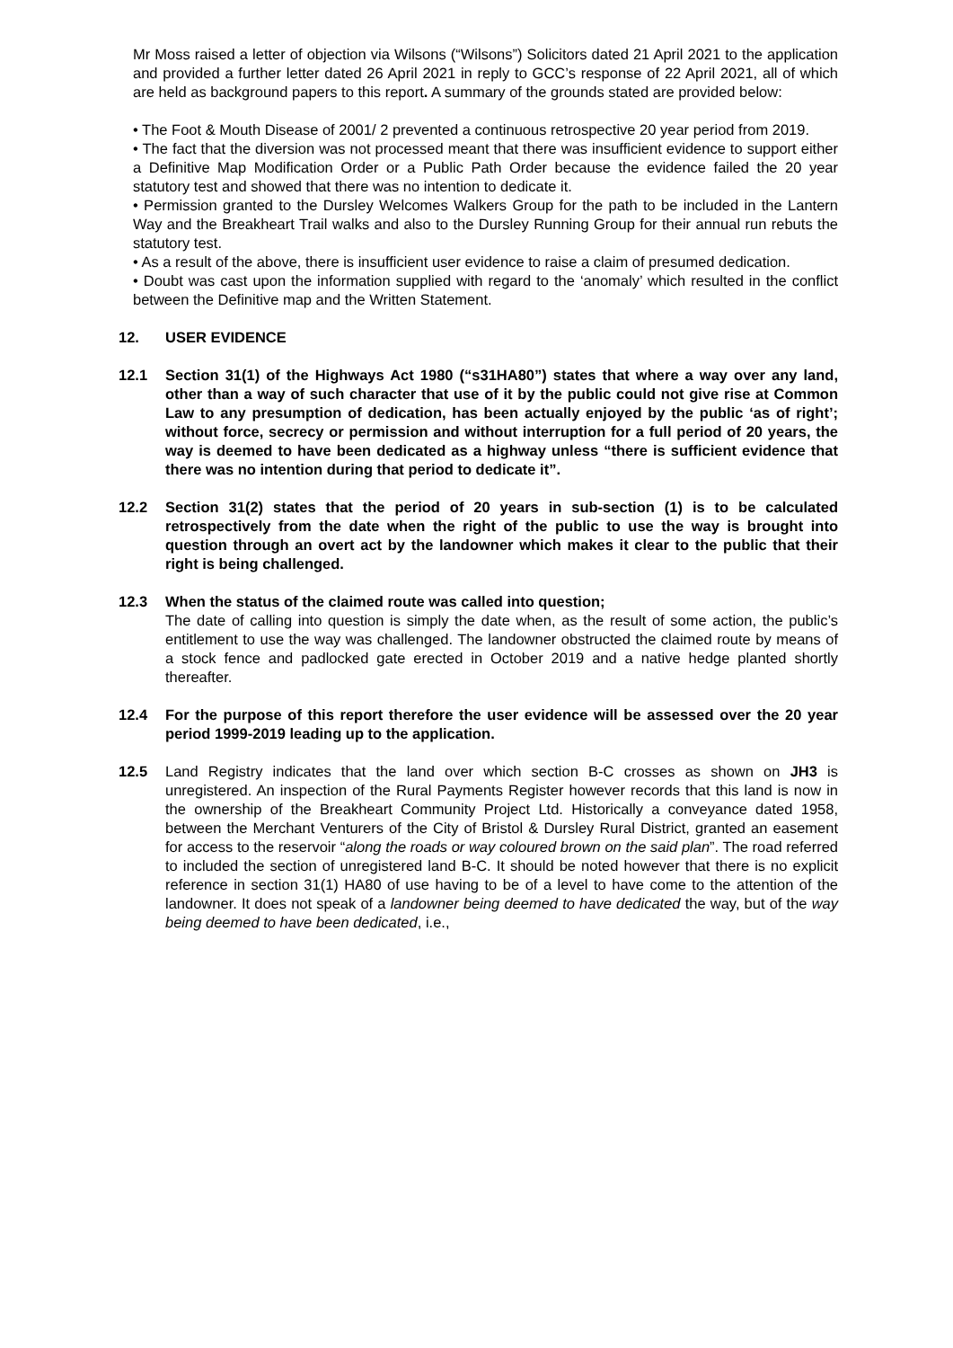Mr Moss raised a letter of objection via Wilsons (“Wilsons”) Solicitors dated 21 April 2021 to the application and provided a further letter dated 26 April 2021 in reply to GCC’s response of 22 April 2021, all of which are held as background papers to this report. A summary of the grounds stated are provided below:
• The Foot & Mouth Disease of 2001/ 2 prevented a continuous retrospective 20 year period from 2019.
• The fact that the diversion was not processed meant that there was insufficient evidence to support either a Definitive Map Modification Order or a Public Path Order because the evidence failed the 20 year statutory test and showed that there was no intention to dedicate it.
• Permission granted to the Dursley Welcomes Walkers Group for the path to be included in the Lantern Way and the Breakheart Trail walks and also to the Dursley Running Group for their annual run rebuts the statutory test.
• As a result of the above, there is insufficient user evidence to raise a claim of presumed dedication.
• Doubt was cast upon the information supplied with regard to the ‘anomaly’ which resulted in the conflict between the Definitive map and the Written Statement.
12. USER EVIDENCE
12.1 Section 31(1) of the Highways Act 1980 (“s31HA80”) states that where a way over any land, other than a way of such character that use of it by the public could not give rise at Common Law to any presumption of dedication, has been actually enjoyed by the public ‘as of right’; without force, secrecy or permission and without interruption for a full period of 20 years, the way is deemed to have been dedicated as a highway unless “there is sufficient evidence that there was no intention during that period to dedicate it”.
12.2 Section 31(2) states that the period of 20 years in sub-section (1) is to be calculated retrospectively from the date when the right of the public to use the way is brought into question through an overt act by the landowner which makes it clear to the public that their right is being challenged.
12.3 When the status of the claimed route was called into question;
The date of calling into question is simply the date when, as the result of some action, the public’s entitlement to use the way was challenged. The landowner obstructed the claimed route by means of a stock fence and padlocked gate erected in October 2019 and a native hedge planted shortly thereafter.
12.4 For the purpose of this report therefore the user evidence will be assessed over the 20 year period 1999-2019 leading up to the application.
12.5 Land Registry indicates that the land over which section B-C crosses as shown on JH3 is unregistered. An inspection of the Rural Payments Register however records that this land is now in the ownership of the Breakheart Community Project Ltd. Historically a conveyance dated 1958, between the Merchant Venturers of the City of Bristol & Dursley Rural District, granted an easement for access to the reservoir “along the roads or way coloured brown on the said plan”. The road referred to included the section of unregistered land B-C. It should be noted however that there is no explicit reference in section 31(1) HA80 of use having to be of a level to have come to the attention of the landowner. It does not speak of a landowner being deemed to have dedicated the way, but of the way being deemed to have been dedicated, i.e.,